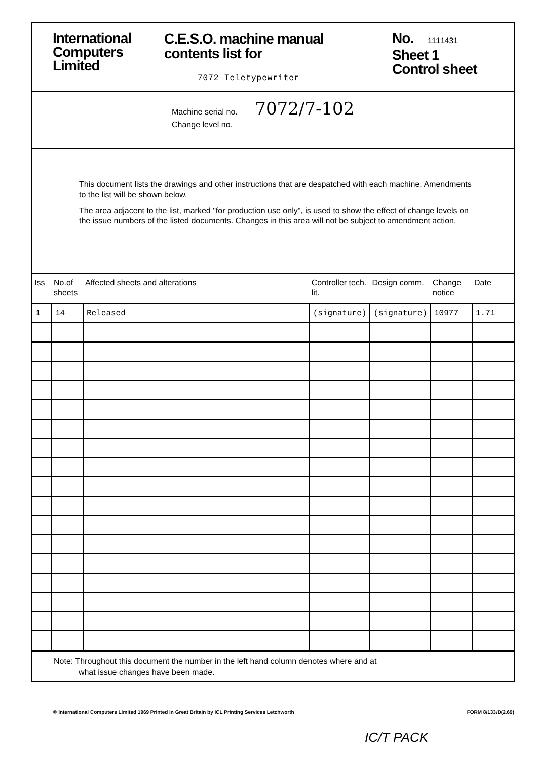International
Computers
Limited
C.E.S.O. machine manual
contents list for
7072 Teletypewriter
No. 1111431
Sheet 1
Control sheet
Machine serial no. 7072/7-102
Change level no.
This document lists the drawings and other instructions that are despatched with each machine. Amendments to the list will be shown below.
The area adjacent to the list, marked "for production use only", is used to show the effect of change levels on the issue numbers of the listed documents. Changes in this area will not be subject to amendment action.
| Iss | No.of sheets | Affected sheets and alterations | Controller tech. lit. | Design comm. | Change notice | Date |
| --- | --- | --- | --- | --- | --- | --- |
| 1 | 14 | Released | (signature) | (signature) | 10977 | 1.71 |
Note: Throughout this document the number in the left hand column denotes where and at
what issue changes have been made.
© International Computers Limited 1969 Printed in Great Britain by ICL Printing Services Letchworth FORM 8/133/D(2.69)
IC/T PACK